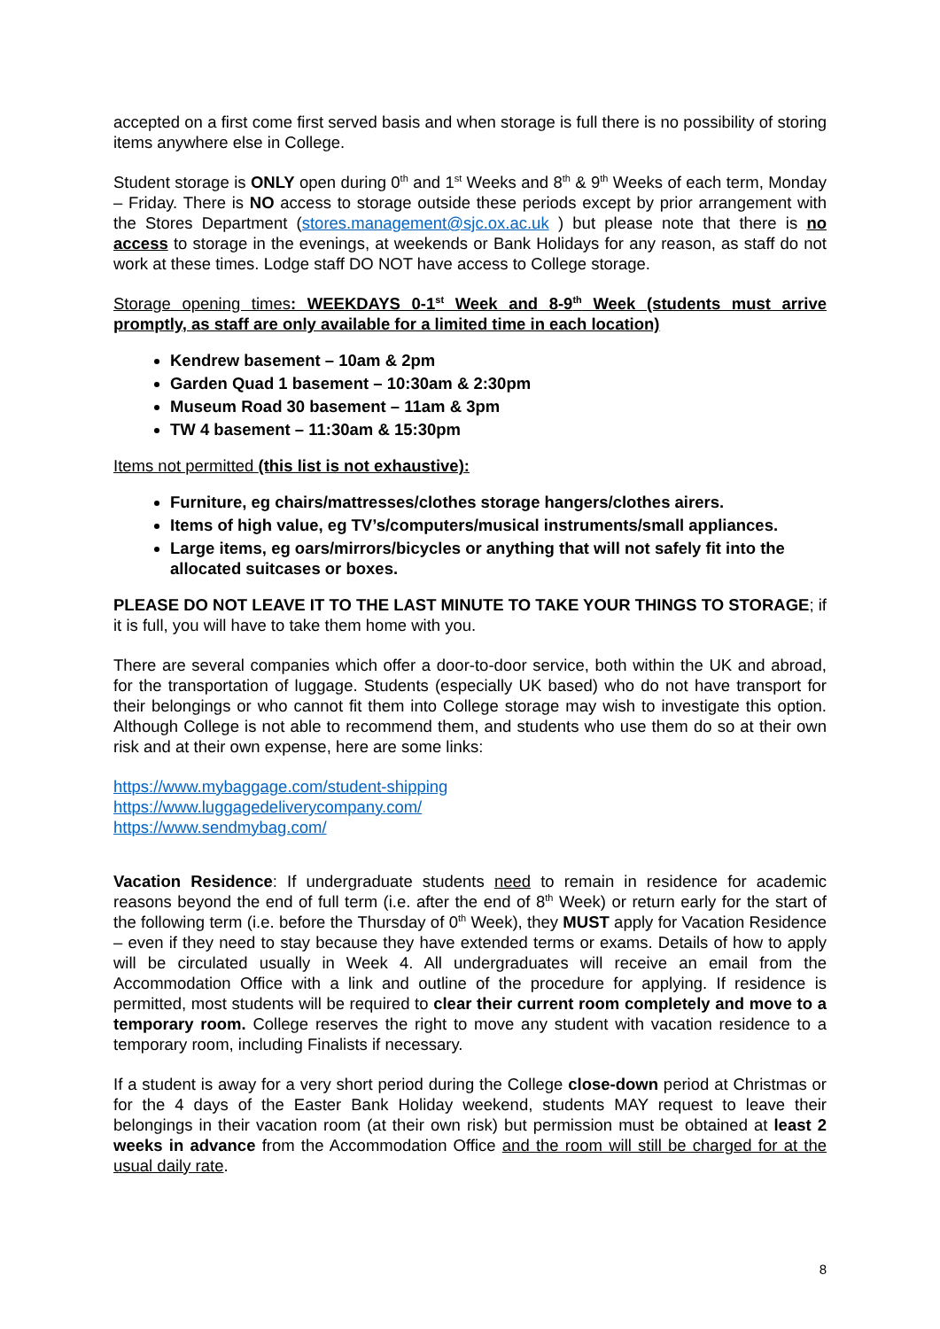accepted on a first come first served basis and when storage is full there is no possibility of storing items anywhere else in College.
Student storage is ONLY open during 0<sup>th</sup> and 1<sup>st</sup> Weeks and 8<sup>th</sup> & 9<sup>th</sup> Weeks of each term, Monday – Friday. There is NO access to storage outside these periods except by prior arrangement with the Stores Department (stores.management@sjc.ox.ac.uk ) but please note that there is no access to storage in the evenings, at weekends or Bank Holidays for any reason, as staff do not work at these times. Lodge staff DO NOT have access to College storage.
Storage opening times: WEEKDAYS 0-1<sup>st</sup> Week and 8-9<sup>th</sup> Week (students must arrive promptly, as staff are only available for a limited time in each location)
Kendrew basement – 10am & 2pm
Garden Quad 1 basement – 10:30am & 2:30pm
Museum Road 30 basement – 11am & 3pm
TW 4 basement – 11:30am & 15:30pm
Items not permitted (this list is not exhaustive):
Furniture, eg chairs/mattresses/clothes storage hangers/clothes airers.
Items of high value, eg TV’s/computers/musical instruments/small appliances.
Large items, eg oars/mirrors/bicycles or anything that will not safely fit into the allocated suitcases or boxes.
PLEASE DO NOT LEAVE IT TO THE LAST MINUTE TO TAKE YOUR THINGS TO STORAGE; if it is full, you will have to take them home with you.
There are several companies which offer a door-to-door service, both within the UK and abroad, for the transportation of luggage. Students (especially UK based) who do not have transport for their belongings or who cannot fit them into College storage may wish to investigate this option. Although College is not able to recommend them, and students who use them do so at their own risk and at their own expense, here are some links:
https://www.mybaggage.com/student-shipping
https://www.luggagedeliverycompany.com/
https://www.sendmybag.com/
Vacation Residence: If undergraduate students need to remain in residence for academic reasons beyond the end of full term (i.e. after the end of 8<sup>th</sup> Week) or return early for the start of the following term (i.e. before the Thursday of 0<sup>th</sup> Week), they MUST apply for Vacation Residence – even if they need to stay because they have extended terms or exams. Details of how to apply will be circulated usually in Week 4. All undergraduates will receive an email from the Accommodation Office with a link and outline of the procedure for applying. If residence is permitted, most students will be required to clear their current room completely and move to a temporary room. College reserves the right to move any student with vacation residence to a temporary room, including Finalists if necessary.
If a student is away for a very short period during the College close-down period at Christmas or for the 4 days of the Easter Bank Holiday weekend, students MAY request to leave their belongings in their vacation room (at their own risk) but permission must be obtained at least 2 weeks in advance from the Accommodation Office and the room will still be charged for at the usual daily rate.
8